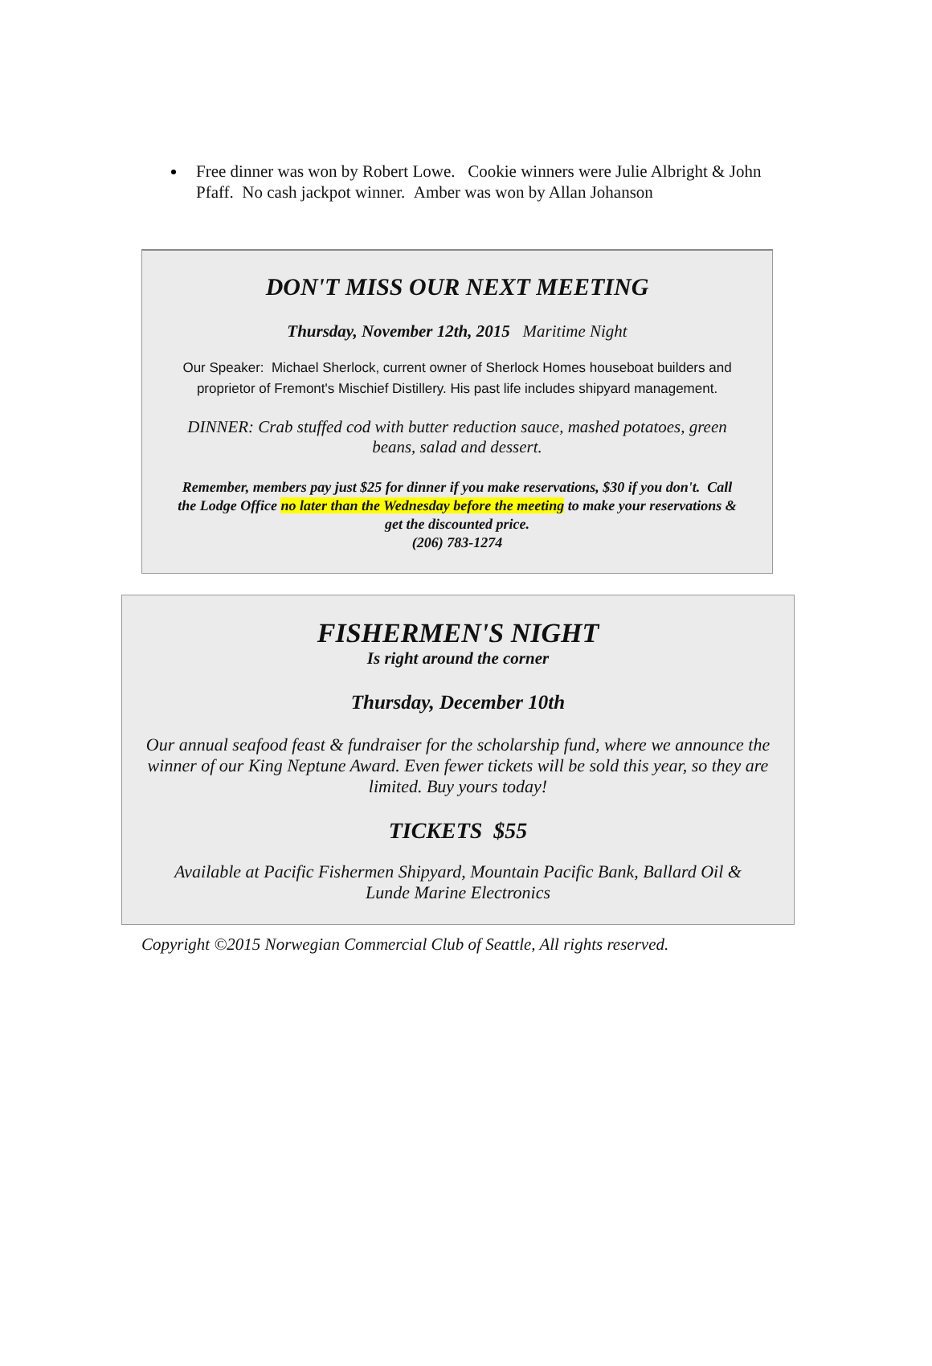Free dinner was won by Robert Lowe. Cookie winners were Julie Albright & John Pfaff. No cash jackpot winner. Amber was won by Allan Johanson
DON'T MISS OUR NEXT MEETING
Thursday, November 12th, 2015 Maritime Night
Our Speaker: Michael Sherlock, current owner of Sherlock Homes houseboat builders and proprietor of Fremont's Mischief Distillery. His past life includes shipyard management.
DINNER: Crab stuffed cod with butter reduction sauce, mashed potatoes, green beans, salad and dessert.
Remember, members pay just $25 for dinner if you make reservations, $30 if you don't. Call the Lodge Office no later than the Wednesday before the meeting to make your reservations & get the discounted price.
(206) 783-1274
FISHERMEN'S NIGHT
Is right around the corner
Thursday, December 10th
Our annual seafood feast & fundraiser for the scholarship fund, where we announce the winner of our King Neptune Award. Even fewer tickets will be sold this year, so they are limited. Buy yours today!
TICKETS $55
Available at Pacific Fishermen Shipyard, Mountain Pacific Bank, Ballard Oil & Lunde Marine Electronics
Copyright ©2015 Norwegian Commercial Club of Seattle, All rights reserved.